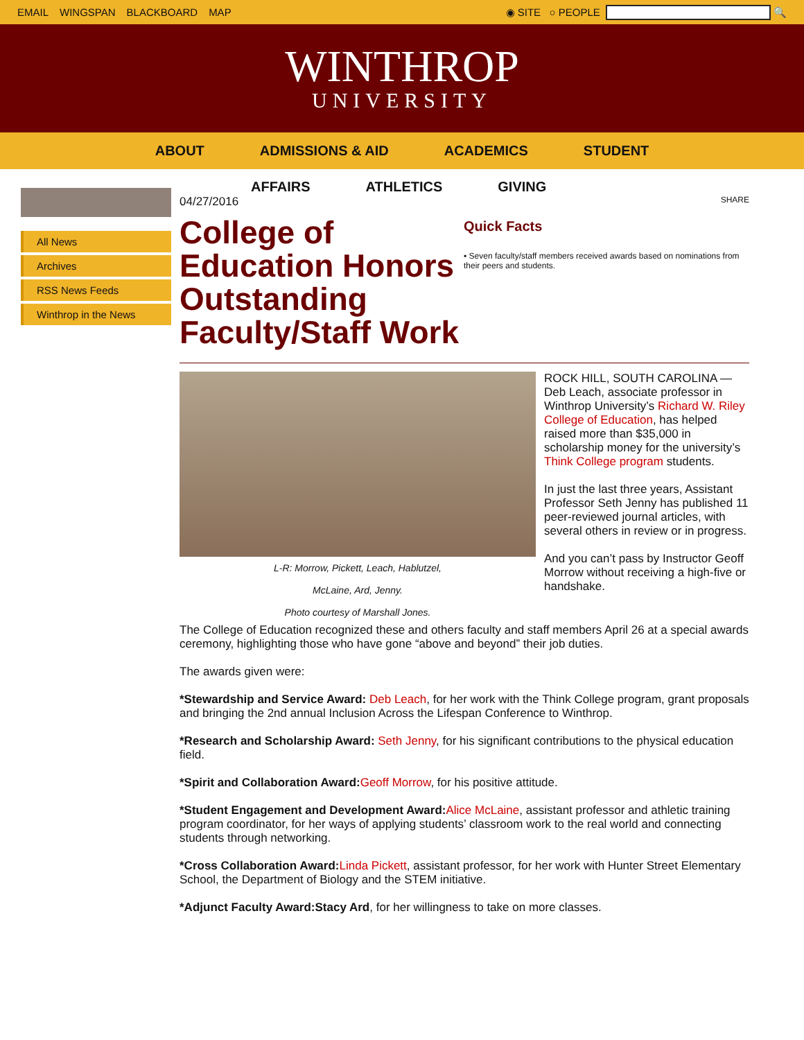EMAIL WINGSPAN BLACKBOARD MAP ◉ SITE ○ PEOPLE 🔍
WINTHROP
UNIVERSITY
ABOUT ADMISSIONS & AID ACADEMICS STUDENT
AFFAIRS ATHLETICS GIVING
All News
Archives
RSS News Feeds
Winthrop in the News
04/27/2016
College of Education Honors Outstanding Faculty/Staff Work
SHARE
Quick Facts
▪ Seven faculty/staff members received awards based on nominations from their peers and students.
L-R: Morrow, Pickett, Leach, Hablutzel,
McLaine, Ard, Jenny.
Photo courtesy of Marshall Jones.
ROCK HILL, SOUTH CAROLINA — Deb Leach, associate professor in Winthrop University’s Richard W. Riley College of Education, has helped raised more than $35,000 in scholarship money for the university’s Think College program students.
In just the last three years, Assistant Professor Seth Jenny has published 11 peer-reviewed journal articles, with several others in review or in progress.
And you can’t pass by Instructor Geoff Morrow without receiving a high-five or handshake.
The College of Education recognized these and others faculty and staff members April 26 at a special awards ceremony, highlighting those who have gone “above and beyond” their job duties.
The awards given were:
*Stewardship and Service Award: Deb Leach, for her work with the Think College program, grant proposals and bringing the 2nd annual Inclusion Across the Lifespan Conference to Winthrop.
*Research and Scholarship Award: Seth Jenny, for his significant contributions to the physical education field.
*Spirit and Collaboration Award: Geoff Morrow, for his positive attitude.
*Student Engagement and Development Award: Alice McLaine, assistant professor and athletic training program coordinator, for her ways of applying students’ classroom work to the real world and connecting students through networking.
*Cross Collaboration Award: Linda Pickett, assistant professor, for her work with Hunter Street Elementary School, the Department of Biology and the STEM initiative.
*Adjunct Faculty Award:Stacy Ard, for her willingness to take on more classes.